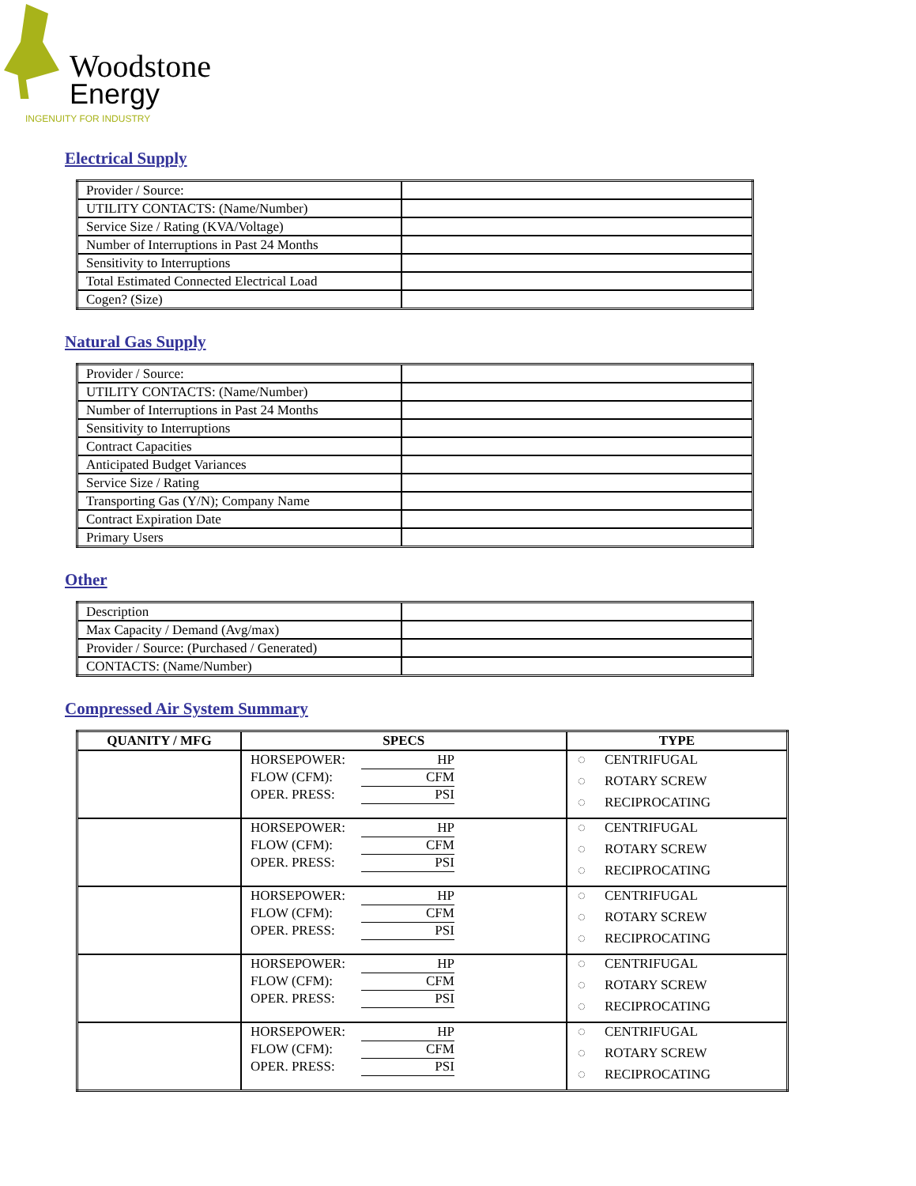Woodstone
Energy
INGENUITY FOR INDUSTRY
Electrical Supply
| Provider / Source: | |
| UTILITY CONTACTS: (Name/Number) | |
| Service Size / Rating (KVA/Voltage) | |
| Number of Interruptions in Past 24 Months | |
| Sensitivity to Interruptions | |
| Total Estimated Connected Electrical Load | |
| Cogen? (Size) | |
Natural Gas Supply
| Provider / Source: | |
| UTILITY CONTACTS: (Name/Number) | |
| Number of Interruptions in Past 24 Months | |
| Sensitivity to Interruptions | |
| Contract Capacities | |
| Anticipated Budget Variances | |
| Service Size / Rating | |
| Transporting Gas (Y/N); Company Name | |
| Contract Expiration Date | |
| Primary Users | |
Other
| Description | |
| Max Capacity / Demand (Avg/max) | |
| Provider / Source: (Purchased / Generated) | |
| CONTACTS: (Name/Number) | |
Compressed Air System Summary
| QUANITY / MFG | SPECS | TYPE |
| --- | --- | --- |
| | HORSEPOWER: HP FLOW (CFM): CFM OPER. PRESS: PSI | ◌ CENTRIFUGAL ◌ ROTARY SCREW ◌ RECIPROCATING |
| | HORSEPOWER: HP FLOW (CFM): CFM OPER. PRESS: PSI | ◌ CENTRIFUGAL ◌ ROTARY SCREW ◌ RECIPROCATING |
| | HORSEPOWER: HP FLOW (CFM): CFM OPER. PRESS: PSI | ◌ CENTRIFUGAL ◌ ROTARY SCREW ◌ RECIPROCATING |
| | HORSEPOWER: HP FLOW (CFM): CFM OPER. PRESS: PSI | ◌ CENTRIFUGAL ◌ ROTARY SCREW ◌ RECIPROCATING |
| | HORSEPOWER: HP FLOW (CFM): CFM OPER. PRESS: PSI | ◌ CENTRIFUGAL ◌ ROTARY SCREW ◌ RECIPROCATING |